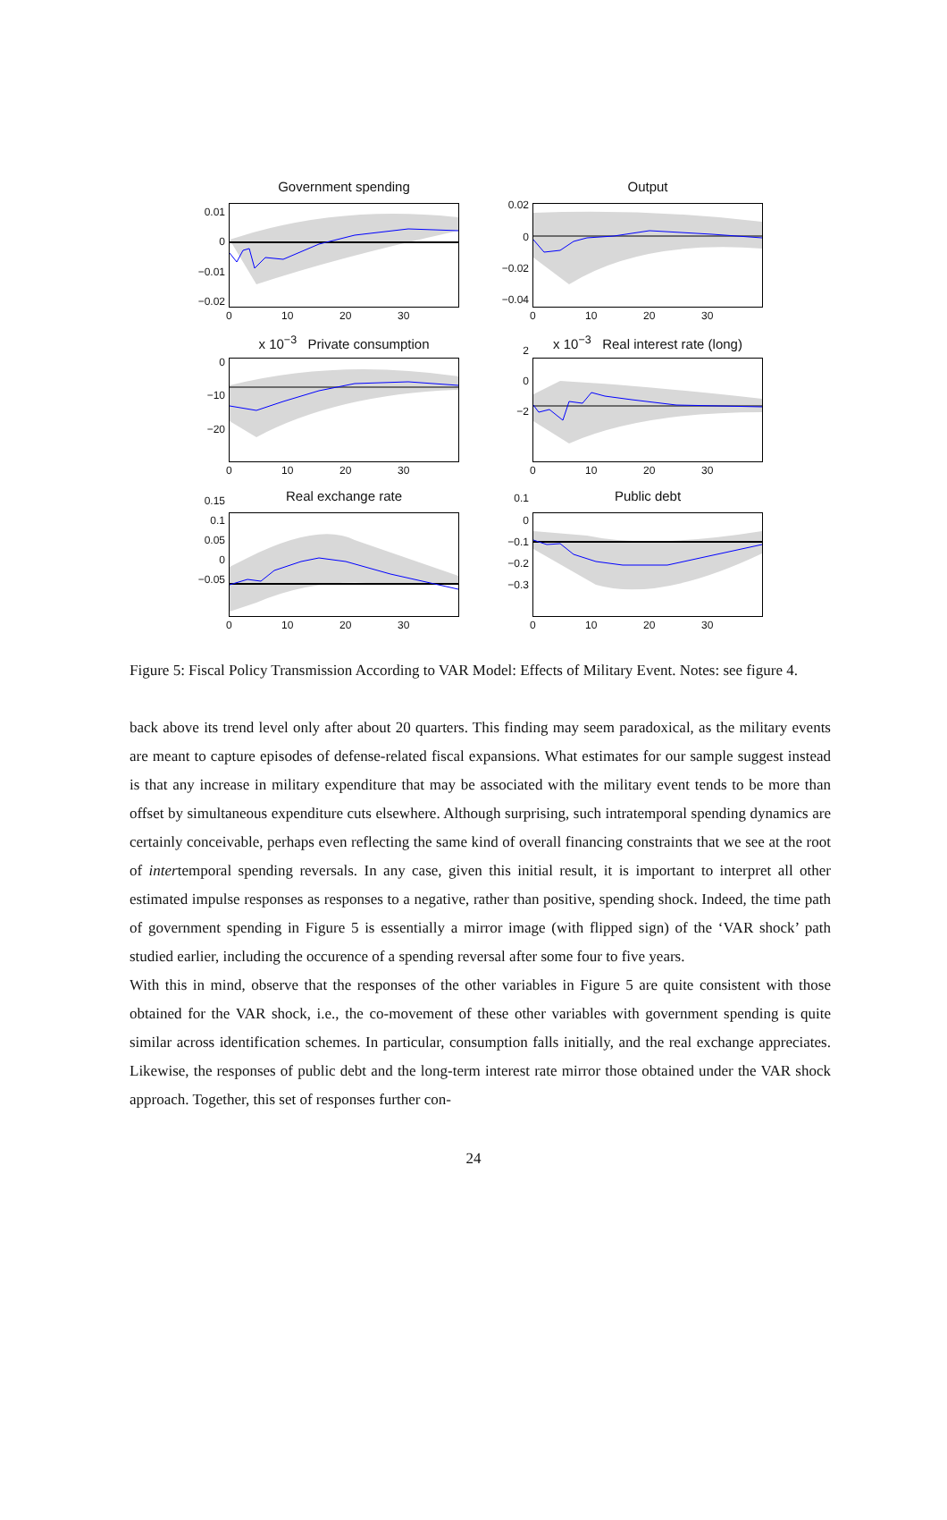Government spending
0.01
0
−0.01
−0.02
0 10 20 30
Output
0.02
0
−0.02
−0.04
0 10 20 30
x 10<sup>−3</sup> Private consumption
0
−10
−20
0 10 20 30
x 10<sup>−3</sup> Real interest rate (long)
2
0
−2
0 10 20 30
Real exchange rate
0.15
0.1
0.05
0
−0.05
0 10 20 30
Public debt
0.1
0
−0.1
−0.2
−0.3
0 10 20 30
Figure 5: Fiscal Policy Transmission According to VAR Model: Effects of Military Event. Notes: see figure 4.
back above its trend level only after about 20 quarters. This finding may seem paradoxical, as the military events are meant to capture episodes of defense-related fiscal expansions. What estimates for our sample suggest instead is that any increase in military expenditure that may be associated with the military event tends to be more than offset by simultaneous expenditure cuts elsewhere. Although surprising, such intratemporal spending dynamics are certainly conceivable, perhaps even reflecting the same kind of overall financing constraints that we see at the root of intertemporal spending reversals. In any case, given this initial result, it is important to interpret all other estimated impulse responses as responses to a negative, rather than positive, spending shock. Indeed, the time path of government spending in Figure 5 is essentially a mirror image (with flipped sign) of the ‘VAR shock’ path studied earlier, including the occurence of a spending reversal after some four to five years.
With this in mind, observe that the responses of the other variables in Figure 5 are quite consistent with those obtained for the VAR shock, i.e., the co-movement of these other variables with government spending is quite similar across identification schemes. In particular, consumption falls initially, and the real exchange appreciates. Likewise, the responses of public debt and the long-term interest rate mirror those obtained under the VAR shock approach. Together, this set of responses further con-
24